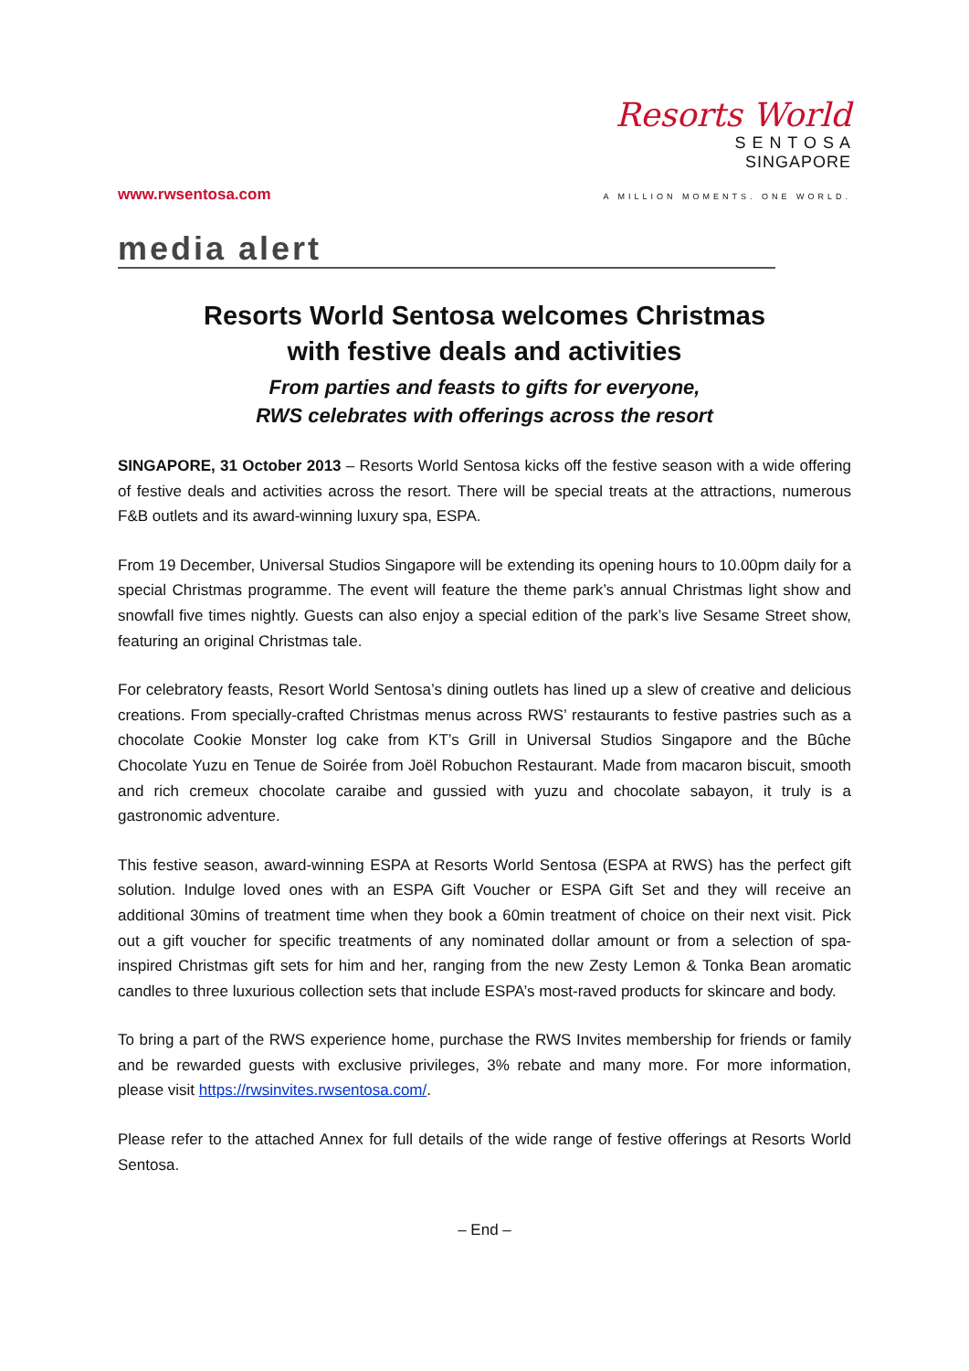www.rwsentosa.com
Resorts World
S E N T O S A
SINGAPORE
A MILLION MOMENTS. ONE WORLD.
media alert
Resorts World Sentosa welcomes Christmas
with festive deals and activities
From parties and feasts to gifts for everyone,
RWS celebrates with offerings across the resort
SINGAPORE, 31 October 2013 – Resorts World Sentosa kicks off the festive season with a wide offering of festive deals and activities across the resort. There will be special treats at the attractions, numerous F&B outlets and its award-winning luxury spa, ESPA.
From 19 December, Universal Studios Singapore will be extending its opening hours to 10.00pm daily for a special Christmas programme. The event will feature the theme park’s annual Christmas light show and snowfall five times nightly. Guests can also enjoy a special edition of the park’s live Sesame Street show, featuring an original Christmas tale.
For celebratory feasts, Resort World Sentosa’s dining outlets has lined up a slew of creative and delicious creations. From specially-crafted Christmas menus across RWS’ restaurants to festive pastries such as a chocolate Cookie Monster log cake from KT’s Grill in Universal Studios Singapore and the Bûche Chocolate Yuzu en Tenue de Soirée from Joël Robuchon Restaurant. Made from macaron biscuit, smooth and rich cremeux chocolate caraibe and gussied with yuzu and chocolate sabayon, it truly is a gastronomic adventure.
This festive season, award-winning ESPA at Resorts World Sentosa (ESPA at RWS) has the perfect gift solution. Indulge loved ones with an ESPA Gift Voucher or ESPA Gift Set and they will receive an additional 30mins of treatment time when they book a 60min treatment of choice on their next visit. Pick out a gift voucher for specific treatments of any nominated dollar amount or from a selection of spa-inspired Christmas gift sets for him and her, ranging from the new Zesty Lemon & Tonka Bean aromatic candles to three luxurious collection sets that include ESPA’s most-raved products for skincare and body.
To bring a part of the RWS experience home, purchase the RWS Invites membership for friends or family and be rewarded guests with exclusive privileges, 3% rebate and many more. For more information, please visit https://rwsinvites.rwsentosa.com/.
Please refer to the attached Annex for full details of the wide range of festive offerings at Resorts World Sentosa.
– End –